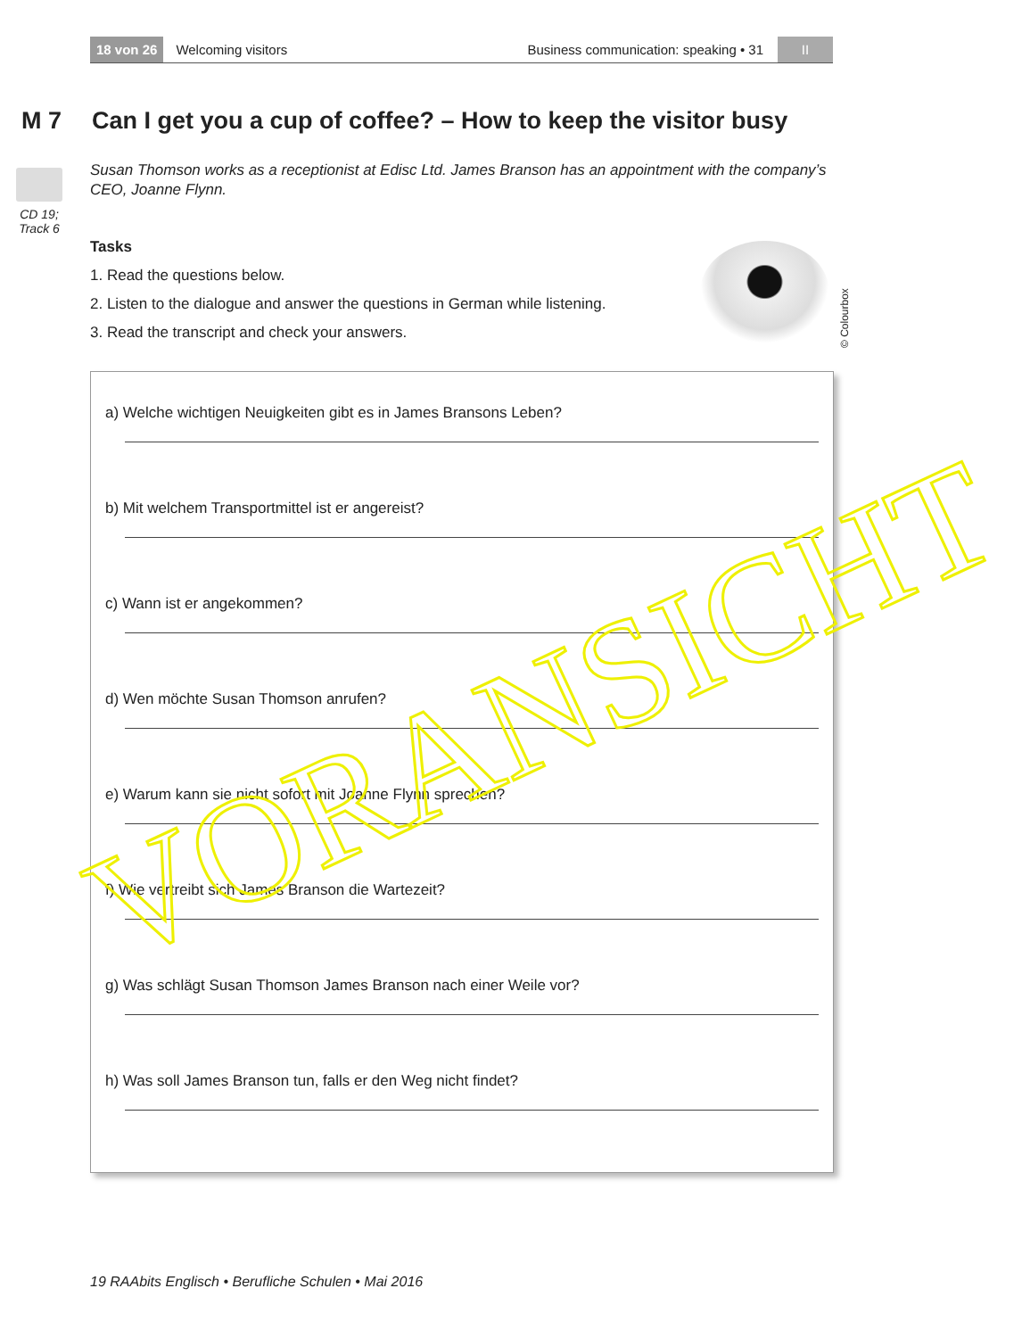18 von 26 Welcoming visitors Business communication: speaking • 31 II
M 7 Can I get you a cup of coffee? – How to keep the visitor busy
CD 19;
Track 6
Susan Thomson works as a receptionist at Edisc Ltd. James Branson has an appointment with the company’s CEO, Joanne Flynn.
Tasks
1. Read the questions below.
2. Listen to the dialogue and answer the questions in German while listening.
3. Read the transcript and check your answers.
© Colourbox
a) Welche wichtigen Neuigkeiten gibt es in James Bransons Leben?
b) Mit welchem Transportmittel ist er angereist?
c) Wann ist er angekommen?
d) Wen möchte Susan Thomson anrufen?
e) Warum kann sie nicht sofort mit Joanne Flynn sprechen?
f) Wie vertreibt sich James Branson die Wartezeit?
g) Was schlägt Susan Thomson James Branson nach einer Weile vor?
h) Was soll James Branson tun, falls er den Weg nicht findet?
VORANSICHT
19 RAAbits Englisch • Berufliche Schulen • Mai 2016